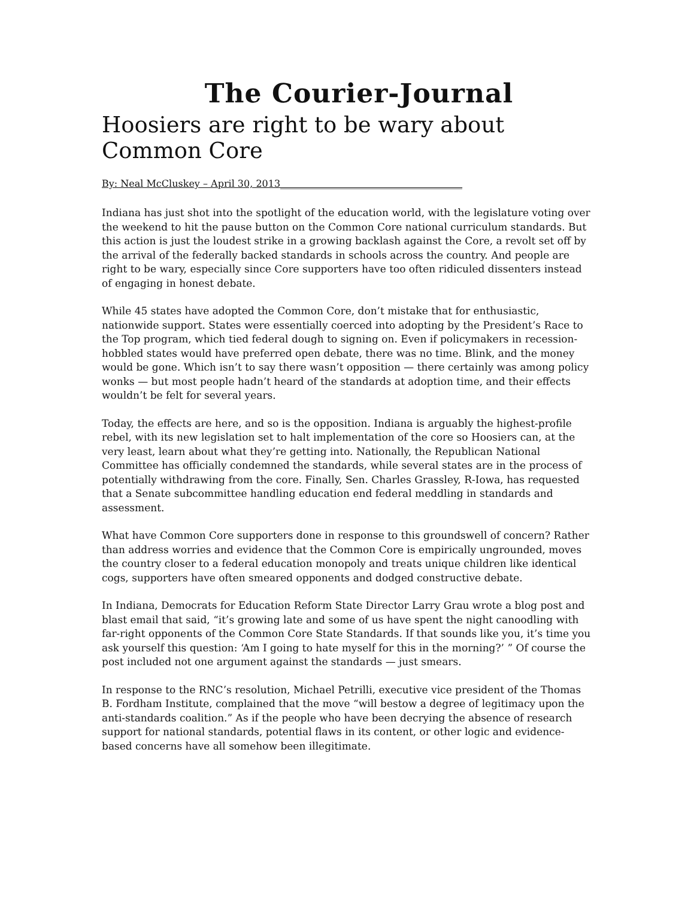The Courier-Journal
Hoosiers are right to be wary about Common Core
By: Neal McCluskey – April 30, 2013______________________________________
Indiana has just shot into the spotlight of the education world, with the legislature voting over the weekend to hit the pause button on the Common Core national curriculum standards. But this action is just the loudest strike in a growing backlash against the Core, a revolt set off by the arrival of the federally backed standards in schools across the country. And people are right to be wary, especially since Core supporters have too often ridiculed dissenters instead of engaging in honest debate.
While 45 states have adopted the Common Core, don’t mistake that for enthusiastic, nationwide support. States were essentially coerced into adopting by the President’s Race to the Top program, which tied federal dough to signing on. Even if policymakers in recession-hobbled states would have preferred open debate, there was no time. Blink, and the money would be gone. Which isn’t to say there wasn’t opposition — there certainly was among policy wonks — but most people hadn’t heard of the standards at adoption time, and their effects wouldn’t be felt for several years.
Today, the effects are here, and so is the opposition. Indiana is arguably the highest-profile rebel, with its new legislation set to halt implementation of the core so Hoosiers can, at the very least, learn about what they’re getting into. Nationally, the Republican National Committee has officially condemned the standards, while several states are in the process of potentially withdrawing from the core. Finally, Sen. Charles Grassley, R-Iowa, has requested that a Senate subcommittee handling education end federal meddling in standards and assessment.
What have Common Core supporters done in response to this groundswell of concern? Rather than address worries and evidence that the Common Core is empirically ungrounded, moves the country closer to a federal education monopoly and treats unique children like identical cogs, supporters have often smeared opponents and dodged constructive debate.
In Indiana, Democrats for Education Reform State Director Larry Grau wrote a blog post and blast email that said, “it’s growing late and some of us have spent the night canoodling with far-right opponents of the Common Core State Standards. If that sounds like you, it’s time you ask yourself this question: ‘Am I going to hate myself for this in the morning?’ ” Of course the post included not one argument against the standards — just smears.
In response to the RNC’s resolution, Michael Petrilli, executive vice president of the Thomas B. Fordham Institute, complained that the move “will bestow a degree of legitimacy upon the anti-standards coalition.” As if the people who have been decrying the absence of research support for national standards, potential flaws in its content, or other logic and evidence-based concerns have all somehow been illegitimate.